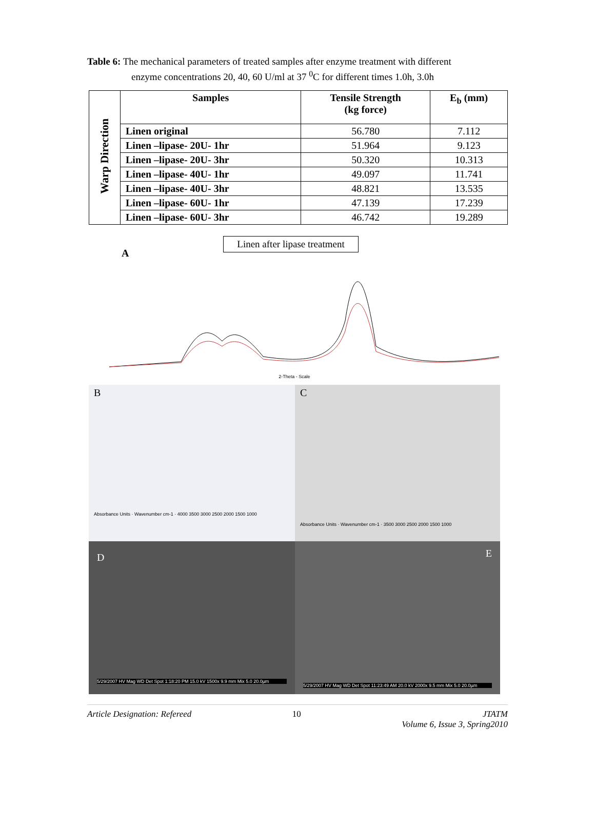Table 6: The mechanical parameters of treated samples after enzyme treatment with different
enzyme concentrations 20, 40, 60 U/ml at 37 <sup>0</sup>C for different times 1.0h, 3.0h
| Warp Direction | Samples | Tensile Strength (kg force) | E<sub>b</sub> (mm) |
| | Linen original | 56.780 | 7.112 |
| | Linen –lipase- 20U- 1hr | 51.964 | 9.123 |
| | Linen –lipase- 20U- 3hr | 50.320 | 10.313 |
| | Linen –lipase- 40U- 1hr | 49.097 | 11.741 |
| | Linen –lipase- 40U- 3hr | 48.821 | 13.535 |
| | Linen –lipase- 60U- 1hr | 47.139 | 17.239 |
| | Linen –lipase- 60U- 3hr | 46.742 | 19.289 |
Linen after lipase treatment
A
2-Theta - Scale
B
Absorbance Units · Wavenumber cm-1 · 4000 3500 3000 2500 2000 1500 1000
C
Absorbance Units · Wavenumber cm-1 · 3500 3000 2500 2000 1500 1000
D
5/29/2007 HV Mag WD Det Spot 1:18:20 PM 15.0 kV 1500x 9.9 mm Mix 5.0 20.0µm
E
5/29/2007 HV Mag WD Det Spot 11:23:49 AM 20.0 kV 2000x 9.5 mm Mix 5.0 20.0µm
Article Designation: Refereed 10 JTATM
Volume 6, Issue 3, Spring2010